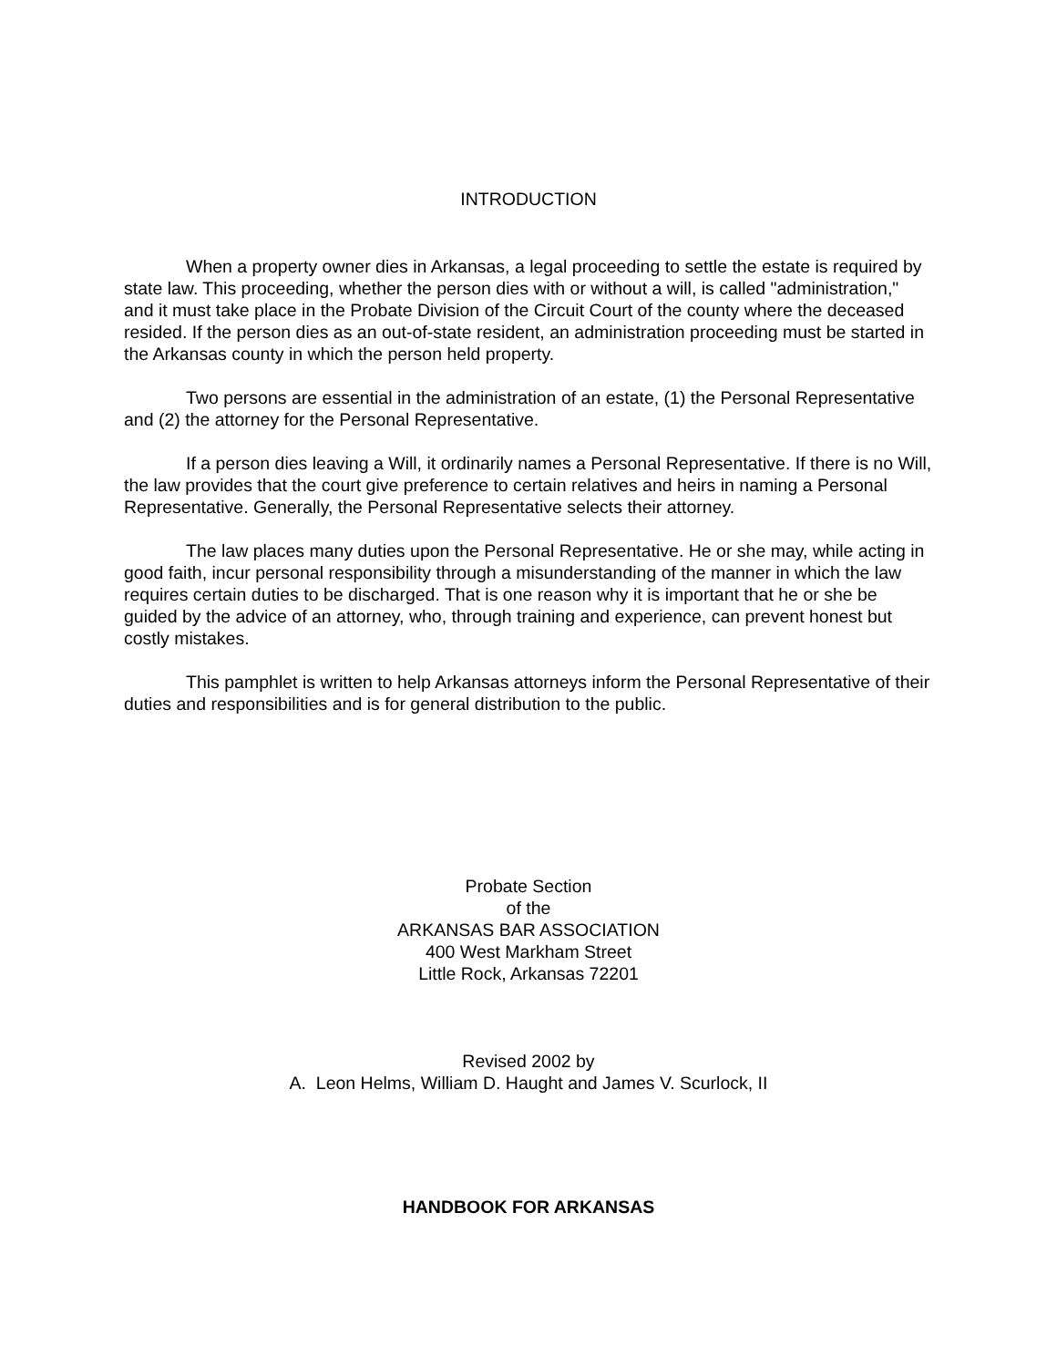INTRODUCTION
When a property owner dies in Arkansas, a legal proceeding to settle the estate is required by state law. This proceeding, whether the person dies with or without a will, is called "administration," and it must take place in the Probate Division of the Circuit Court of the county where the deceased resided. If the person dies as an out-of-state resident, an administration proceeding must be started in the Arkansas county in which the person held property.
Two persons are essential in the administration of an estate, (1) the Personal Representative and (2) the attorney for the Personal Representative.
If a person dies leaving a Will, it ordinarily names a Personal Representative. If there is no Will, the law provides that the court give preference to certain relatives and heirs in naming a Personal Representative. Generally, the Personal Representative selects their attorney.
The law places many duties upon the Personal Representative. He or she may, while acting in good faith, incur personal responsibility through a misunderstanding of the manner in which the law requires certain duties to be discharged. That is one reason why it is important that he or she be guided by the advice of an attorney, who, through training and experience, can prevent honest but costly mistakes.
This pamphlet is written to help Arkansas attorneys inform the Personal Representative of their duties and responsibilities and is for general distribution to the public.
Probate Section
of the
ARKANSAS BAR ASSOCIATION
400 West Markham Street
Little Rock, Arkansas 72201
Revised 2002 by
A. Leon Helms, William D. Haught and James V. Scurlock, II
HANDBOOK FOR ARKANSAS